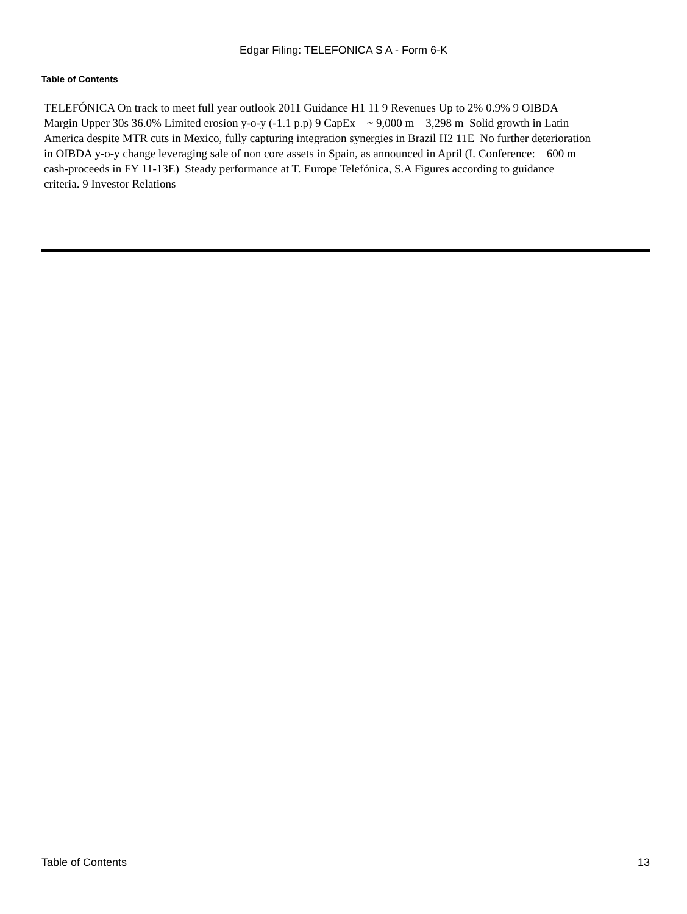Edgar Filing: TELEFONICA S A - Form 6-K
Table of Contents
TELEFÓNICA On track to meet full year outlook 2011 Guidance H1 11 9 Revenues Up to 2% 0.9% 9 OIBDA Margin Upper 30s 36.0% Limited erosion y-o-y (-1.1 p.p) 9 CapEx ~ 9,000 m 3,298 m Solid growth in Latin America despite MTR cuts in Mexico, fully capturing integration synergies in Brazil H2 11E No further deterioration in OIBDA y-o-y change leveraging sale of non core assets in Spain, as announced in April (I. Conference: 600 m cash-proceeds in FY 11-13E) Steady performance at T. Europe Telefónica, S.A Figures according to guidance criteria. 9 Investor Relations
Table of Contents 13